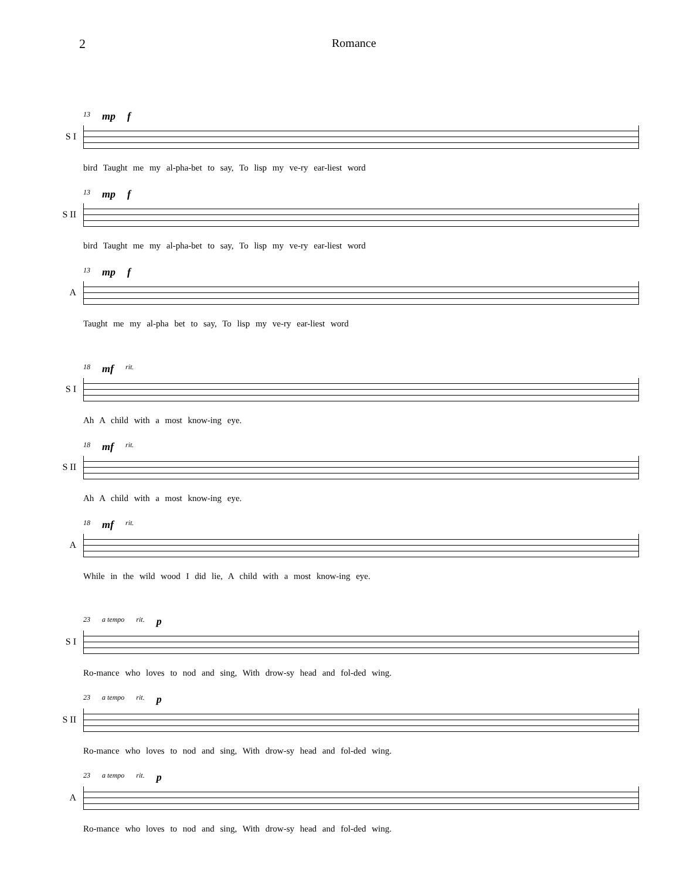2 Romance
S I
13 mp f
bird Taught me my al-pha-bet to say, To lisp my ve-ry ear-liest word
S II
13 mp f
bird Taught me my al-pha-bet to say, To lisp my ve-ry ear-liest word
A
13 mp f
Taught me my al-pha bet to say, To lisp my ve-ry ear-liest word
S I
18 mf rit.
Ah A child with a most know-ing eye.
S II
18 mf rit.
Ah A child with a most know-ing eye.
A
18 mf rit.
While in the wild wood I did lie, A child with a most know-ing eye.
S I
23 a tempo rit. p
Ro-mance who loves to nod and sing, With drow-sy head and fol-ded wing.
S II
23 a tempo rit. p
Ro-mance who loves to nod and sing, With drow-sy head and fol-ded wing.
A
23 a tempo rit. p
Ro-mance who loves to nod and sing, With drow-sy head and fol-ded wing.